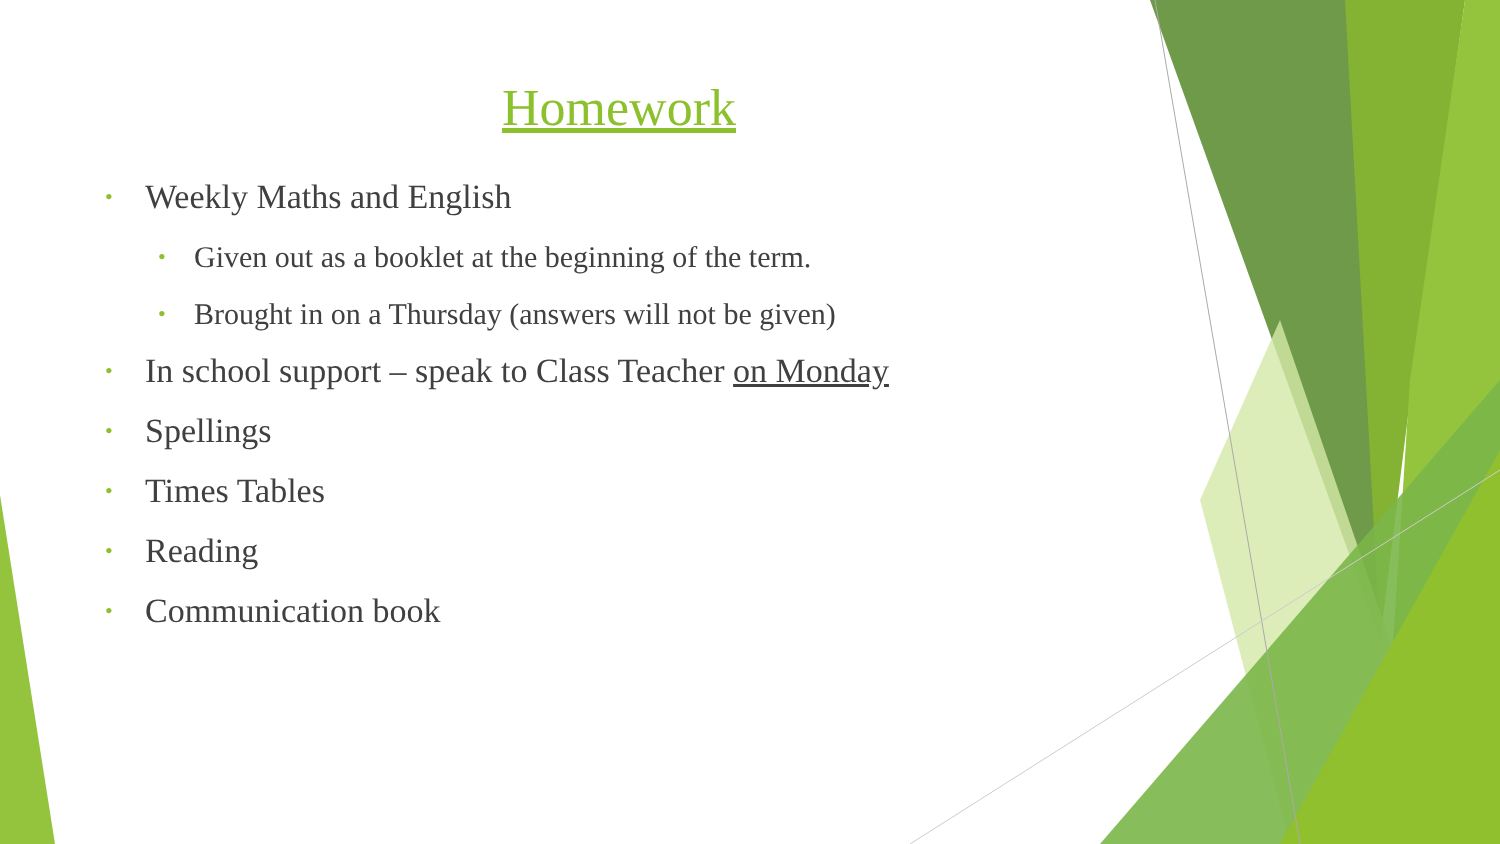Homework
• Weekly Maths and English
• Given out as a booklet at the beginning of the term.
• Brought in on a Thursday (answers will not be given)
• In school support – speak to Class Teacher on Monday
• Spellings
• Times Tables
• Reading
• Communication book